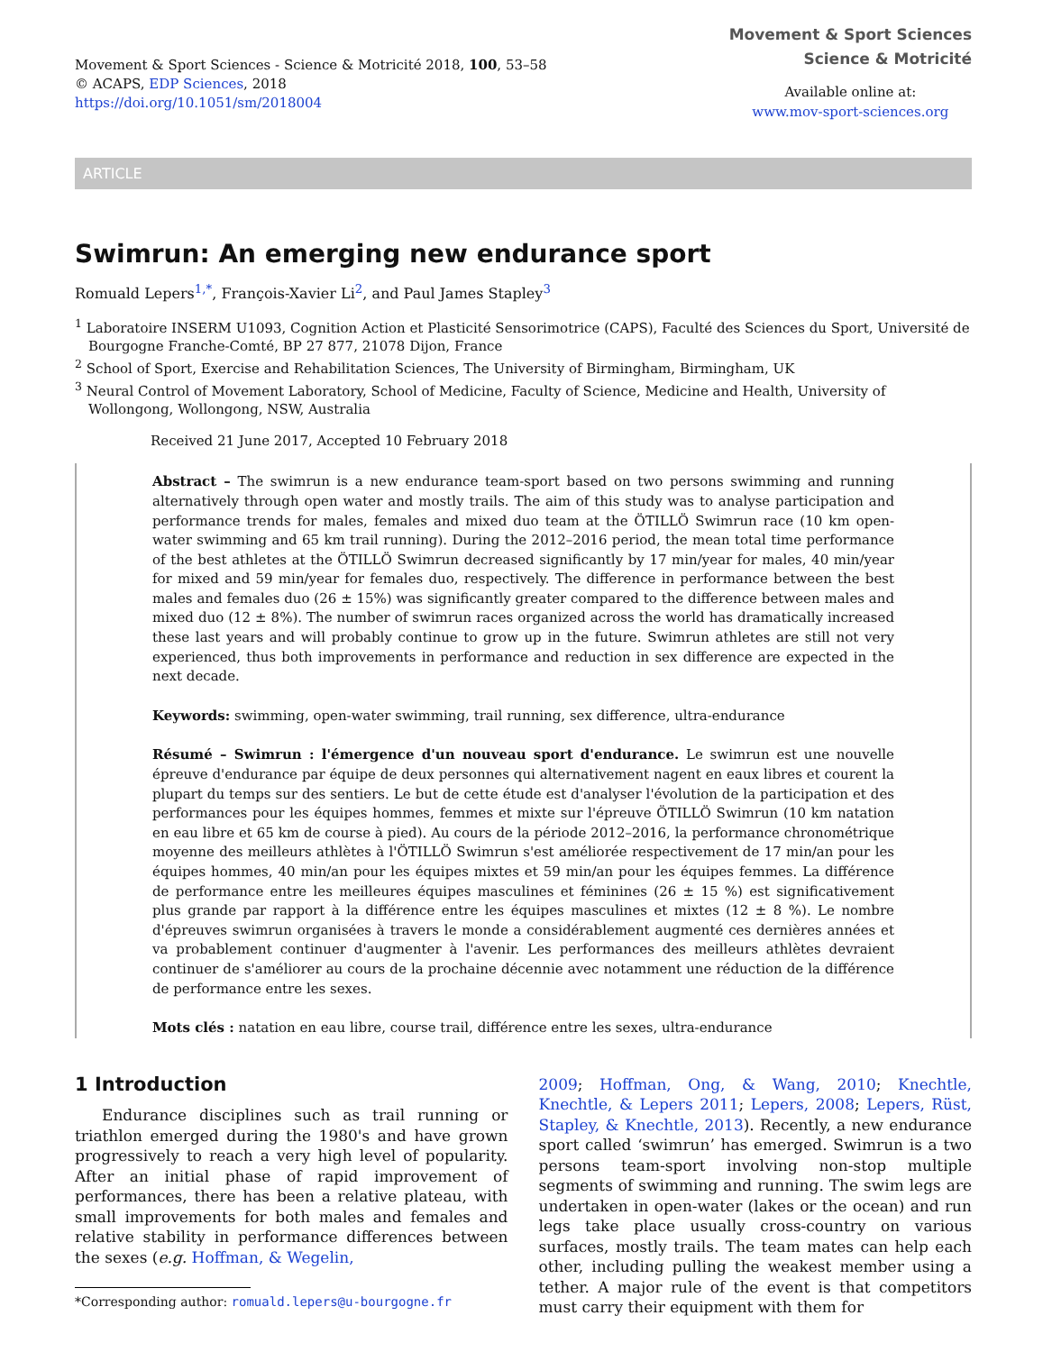Movement & Sport Sciences - Science & Motricité 2018, 100, 53–58
© ACAPS, EDP Sciences, 2018
https://doi.org/10.1051/sm/2018004
Movement & Sport Sciences
Science & Motricité
Available online at:
www.mov-sport-sciences.org
ARTICLE
Swimrun: An emerging new endurance sport
Romuald Lepers<sup>1,*</sup>, François-Xavier Li<sup>2</sup>, and Paul James Stapley<sup>3</sup>
<sup>1</sup> Laboratoire INSERM U1093, Cognition Action et Plasticité Sensorimotrice (CAPS), Faculté des Sciences du Sport, Université de Bourgogne Franche-Comté, BP 27 877, 21078 Dijon, France
<sup>2</sup> School of Sport, Exercise and Rehabilitation Sciences, The University of Birmingham, Birmingham, UK
<sup>3</sup> Neural Control of Movement Laboratory, School of Medicine, Faculty of Science, Medicine and Health, University of Wollongong, Wollongong, NSW, Australia
Received 21 June 2017, Accepted 10 February 2018
Abstract – The swimrun is a new endurance team-sport based on two persons swimming and running alternatively through open water and mostly trails. The aim of this study was to analyse participation and performance trends for males, females and mixed duo team at the ÖTILLÖ Swimrun race (10 km open-water swimming and 65 km trail running). During the 2012–2016 period, the mean total time performance of the best athletes at the ÖTILLÖ Swimrun decreased significantly by 17 min/year for males, 40 min/year for mixed and 59 min/year for females duo, respectively. The difference in performance between the best males and females duo (26 ± 15%) was significantly greater compared to the difference between males and mixed duo (12 ± 8%). The number of swimrun races organized across the world has dramatically increased these last years and will probably continue to grow up in the future. Swimrun athletes are still not very experienced, thus both improvements in performance and reduction in sex difference are expected in the next decade.
Keywords: swimming, open-water swimming, trail running, sex difference, ultra-endurance
Résumé – Swimrun : l'émergence d'un nouveau sport d'endurance. Le swimrun est une nouvelle épreuve d'endurance par équipe de deux personnes qui alternativement nagent en eaux libres et courent la plupart du temps sur des sentiers. Le but de cette étude est d'analyser l'évolution de la participation et des performances pour les équipes hommes, femmes et mixte sur l'épreuve ÖTILLÖ Swimrun (10 km natation en eau libre et 65 km de course à pied). Au cours de la période 2012–2016, la performance chronométrique moyenne des meilleurs athlètes à l'ÖTILLÖ Swimrun s'est améliorée respectivement de 17 min/an pour les équipes hommes, 40 min/an pour les équipes mixtes et 59 min/an pour les équipes femmes. La différence de performance entre les meilleures équipes masculines et féminines (26 ± 15 %) est significativement plus grande par rapport à la différence entre les équipes masculines et mixtes (12 ± 8 %). Le nombre d'épreuves swimrun organisées à travers le monde a considérablement augmenté ces dernières années et va probablement continuer d'augmenter à l'avenir. Les performances des meilleurs athlètes devraient continuer de s'améliorer au cours de la prochaine décennie avec notamment une réduction de la différence de performance entre les sexes.
Mots clés : natation en eau libre, course trail, différence entre les sexes, ultra-endurance
1 Introduction
Endurance disciplines such as trail running or triathlon emerged during the 1980's and have grown progressively to reach a very high level of popularity. After an initial phase of rapid improvement of performances, there has been a relative plateau, with small improvements for both males and females and relative stability in performance differences between the sexes (e.g. Hoffman, & Wegelin,
*Corresponding author: romuald.lepers@u-bourgogne.fr
2009; Hoffman, Ong, & Wang, 2010; Knechtle, Knechtle, & Lepers 2011; Lepers, 2008; Lepers, Rüst, Stapley, & Knechtle, 2013). Recently, a new endurance sport called ‘swimrun’ has emerged. Swimrun is a two persons team-sport involving non-stop multiple segments of swimming and running. The swim legs are undertaken in open-water (lakes or the ocean) and run legs take place usually cross-country on various surfaces, mostly trails. The team mates can help each other, including pulling the weakest member using a tether. A major rule of the event is that competitors must carry their equipment with them for